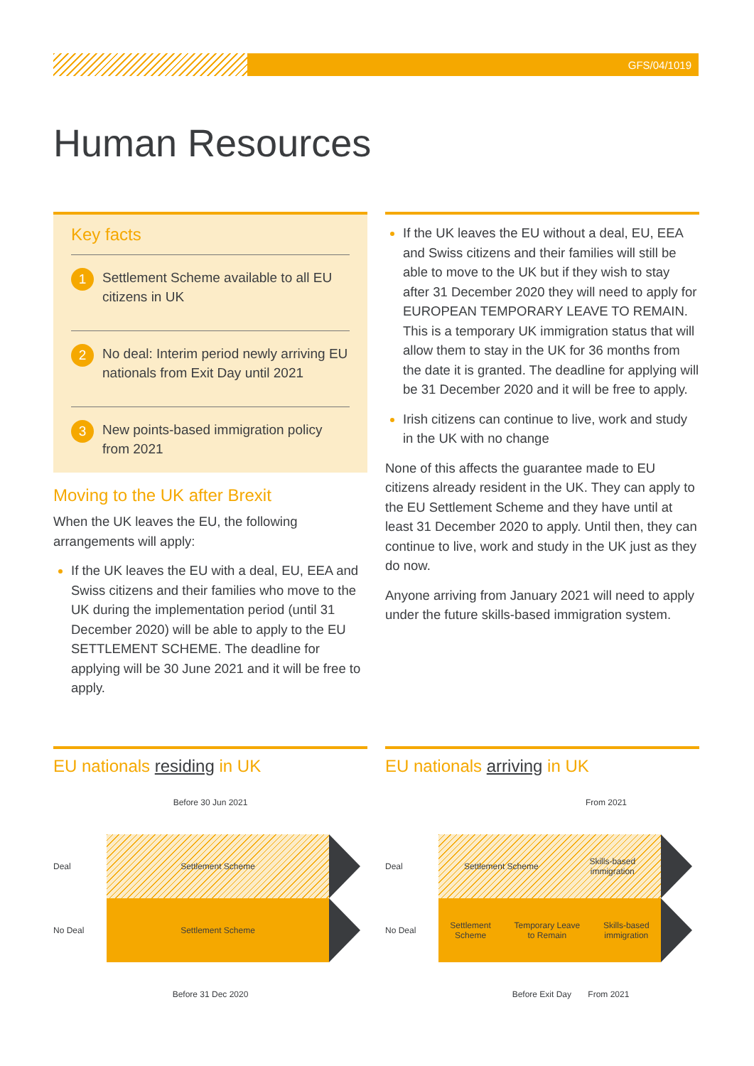GFS/04/1019
Human Resources
Key facts
1 Settlement Scheme available to all EU citizens in UK
2 No deal: Interim period newly arriving EU nationals from Exit Day until 2021
3 New points-based immigration policy from 2021
Moving to the UK after Brexit
When the UK leaves the EU, the following arrangements will apply:
If the UK leaves the EU with a deal, EU, EEA and Swiss citizens and their families who move to the UK during the implementation period (until 31 December 2020) will be able to apply to the EU SETTLEMENT SCHEME. The deadline for applying will be 30 June 2021 and it will be free to apply.
If the UK leaves the EU without a deal, EU, EEA and Swiss citizens and their families will still be able to move to the UK but if they wish to stay after 31 December 2020 they will need to apply for EUROPEAN TEMPORARY LEAVE TO REMAIN. This is a temporary UK immigration status that will allow them to stay in the UK for 36 months from the date it is granted. The deadline for applying will be 31 December 2020 and it will be free to apply.
Irish citizens can continue to live, work and study in the UK with no change
None of this affects the guarantee made to EU citizens already resident in the UK. They can apply to the EU Settlement Scheme and they have until at least 31 December 2020 to apply. Until then, they can continue to live, work and study in the UK just as they do now.
Anyone arriving from January 2021 will need to apply under the future skills-based immigration system.
EU nationals residing in UK
Before 30 Jun 2021
Deal
Settlement Scheme
No Deal
Settlement Scheme
Before 31 Dec 2020
EU nationals arriving in UK
From 2021
Deal
Settlement Scheme Skills-based
immigration
No Deal
Settlement
Scheme Temporary Leave
to Remain Skills-based
immigration
Before Exit Day From 2021